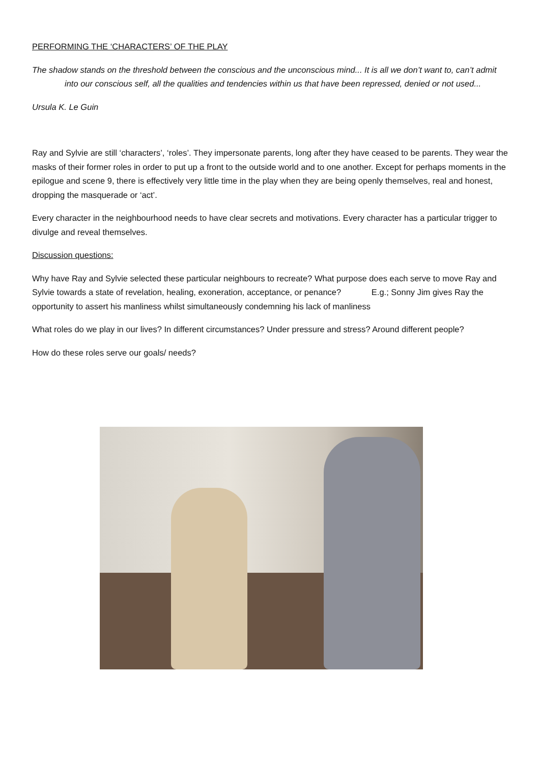PERFORMING THE ‘CHARACTERS’ OF THE PLAY
The shadow stands on the threshold between the conscious and the unconscious mind... It is all we don’t want to, can’t admit into our conscious self, all the qualities and tendencies within us that have been repressed, denied or not used...
Ursula K. Le Guin
Ray and Sylvie are still ‘characters’, ‘roles’. They impersonate parents, long after they have ceased to be parents. They wear the masks of their former roles in order to put up a front to the outside world and to one another. Except for perhaps moments in the epilogue and scene 9, there is effectively very little time in the play when they are being openly themselves, real and honest, dropping the masquerade or ‘act’.
Every character in the neighbourhood needs to have clear secrets and motivations. Every character has a particular trigger to divulge and reveal themselves.
Discussion questions:
Why have Ray and Sylvie selected these particular neighbours to recreate? What purpose does each serve to move Ray and Sylvie towards a state of revelation, healing, exoneration, acceptance, or penance? E.g.; Sonny Jim gives Ray the opportunity to assert his manliness whilst simultaneously condemning his lack of manliness
What roles do we play in our lives? In different circumstances? Under pressure and stress? Around different people?
How do these roles serve our goals/ needs?